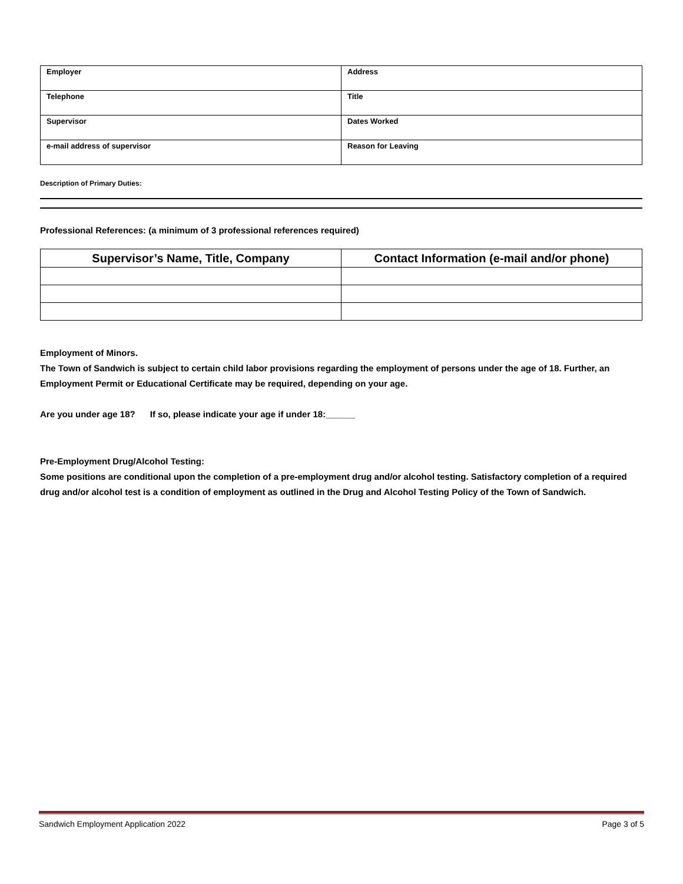| Employer | Address |
| Telephone | Title |
| Supervisor | Dates Worked |
| e-mail address of supervisor | Reason for Leaving |
Description of Primary Duties:
Professional References: (a minimum of 3 professional references required)
| Supervisor’s Name, Title, Company | Contact Information (e-mail and/or phone) |
| --- | --- |
Employment of Minors.
The Town of Sandwich is subject to certain child labor provisions regarding the employment of persons under the age of 18. Further, an Employment Permit or Educational Certificate may be required, depending on your age.
Are you under age 18? If so, please indicate your age if under 18:______
Pre-Employment Drug/Alcohol Testing:
Some positions are conditional upon the completion of a pre-employment drug and/or alcohol testing. Satisfactory completion of a required drug and/or alcohol test is a condition of employment as outlined in the Drug and Alcohol Testing Policy of the Town of Sandwich.
Sandwich Employment Application 2022 Page 3 of 5